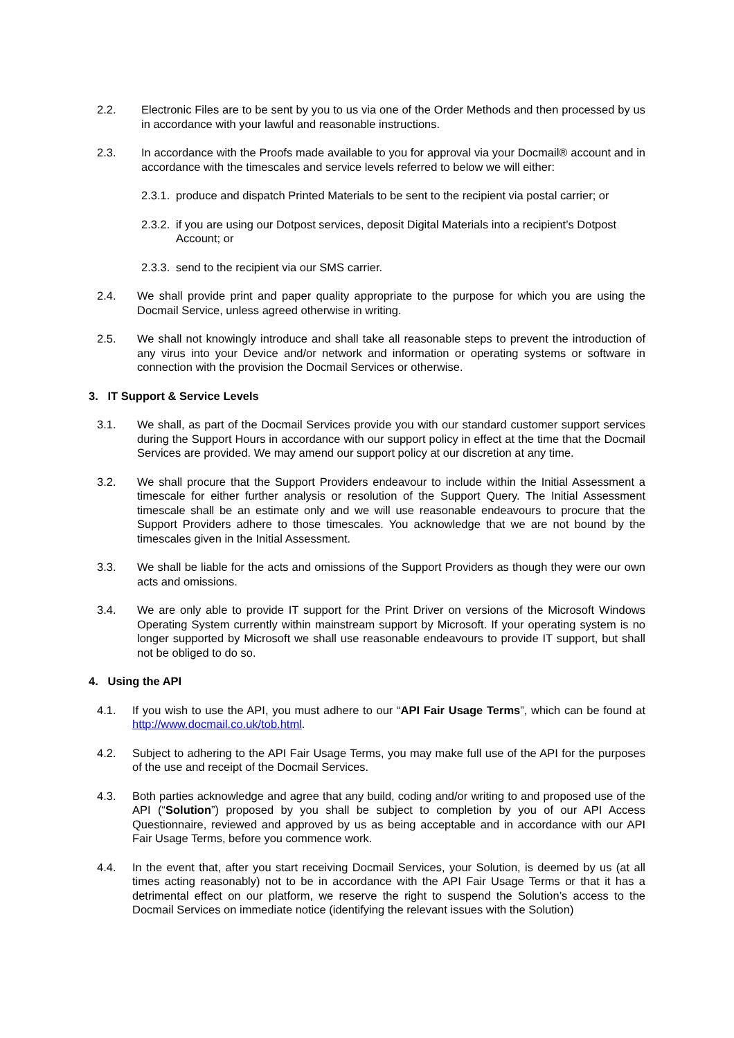2.2. Electronic Files are to be sent by you to us via one of the Order Methods and then processed by us in accordance with your lawful and reasonable instructions.
2.3. In accordance with the Proofs made available to you for approval via your Docmail® account and in accordance with the timescales and service levels referred to below we will either:
2.3.1. produce and dispatch Printed Materials to be sent to the recipient via postal carrier; or
2.3.2. if you are using our Dotpost services, deposit Digital Materials into a recipient’s Dotpost Account; or
2.3.3. send to the recipient via our SMS carrier.
2.4. We shall provide print and paper quality appropriate to the purpose for which you are using the Docmail Service, unless agreed otherwise in writing.
2.5. We shall not knowingly introduce and shall take all reasonable steps to prevent the introduction of any virus into your Device and/or network and information or operating systems or software in connection with the provision the Docmail Services or otherwise.
3. IT Support & Service Levels
3.1. We shall, as part of the Docmail Services provide you with our standard customer support services during the Support Hours in accordance with our support policy in effect at the time that the Docmail Services are provided. We may amend our support policy at our discretion at any time.
3.2. We shall procure that the Support Providers endeavour to include within the Initial Assessment a timescale for either further analysis or resolution of the Support Query. The Initial Assessment timescale shall be an estimate only and we will use reasonable endeavours to procure that the Support Providers adhere to those timescales. You acknowledge that we are not bound by the timescales given in the Initial Assessment.
3.3. We shall be liable for the acts and omissions of the Support Providers as though they were our own acts and omissions.
3.4. We are only able to provide IT support for the Print Driver on versions of the Microsoft Windows Operating System currently within mainstream support by Microsoft. If your operating system is no longer supported by Microsoft we shall use reasonable endeavours to provide IT support, but shall not be obliged to do so.
4. Using the API
4.1. If you wish to use the API, you must adhere to our “API Fair Usage Terms”, which can be found at http://www.docmail.co.uk/tob.html.
4.2. Subject to adhering to the API Fair Usage Terms, you may make full use of the API for the purposes of the use and receipt of the Docmail Services.
4.3. Both parties acknowledge and agree that any build, coding and/or writing to and proposed use of the API (“Solution”) proposed by you shall be subject to completion by you of our API Access Questionnaire, reviewed and approved by us as being acceptable and in accordance with our API Fair Usage Terms, before you commence work.
4.4. In the event that, after you start receiving Docmail Services, your Solution, is deemed by us (at all times acting reasonably) not to be in accordance with the API Fair Usage Terms or that it has a detrimental effect on our platform, we reserve the right to suspend the Solution’s access to the Docmail Services on immediate notice (identifying the relevant issues with the Solution)